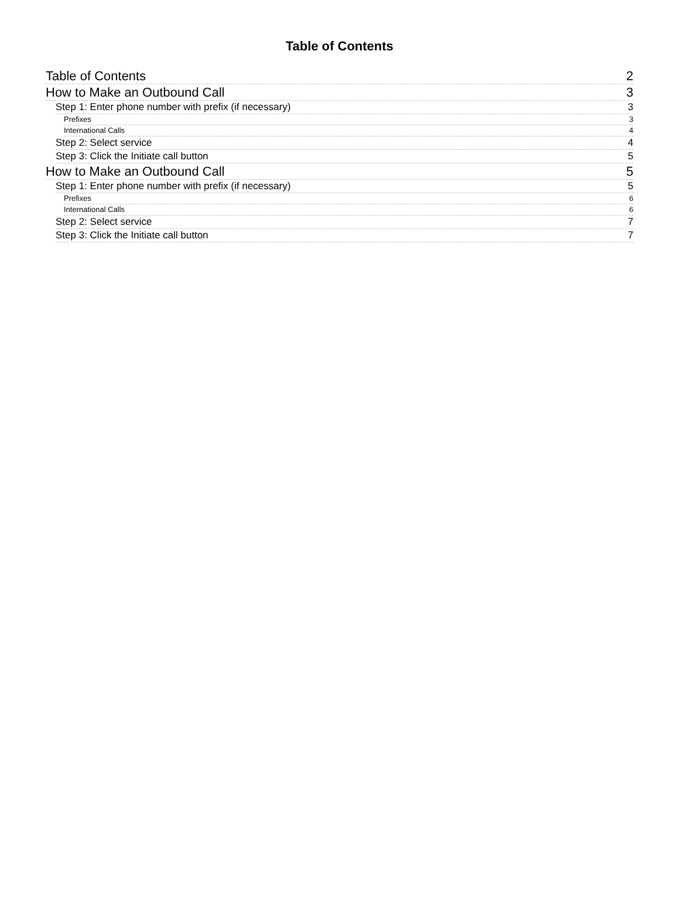Table of Contents
Table of Contents 2
How to Make an Outbound Call 3
Step 1: Enter phone number with prefix (if necessary) 3
Prefixes 3
International Calls 4
Step 2: Select service 4
Step 3: Click the Initiate call button 5
How to Make an Outbound Call 5
Step 1: Enter phone number with prefix (if necessary) 5
Prefixes 6
International Calls 6
Step 2: Select service 7
Step 3: Click the Initiate call button 7